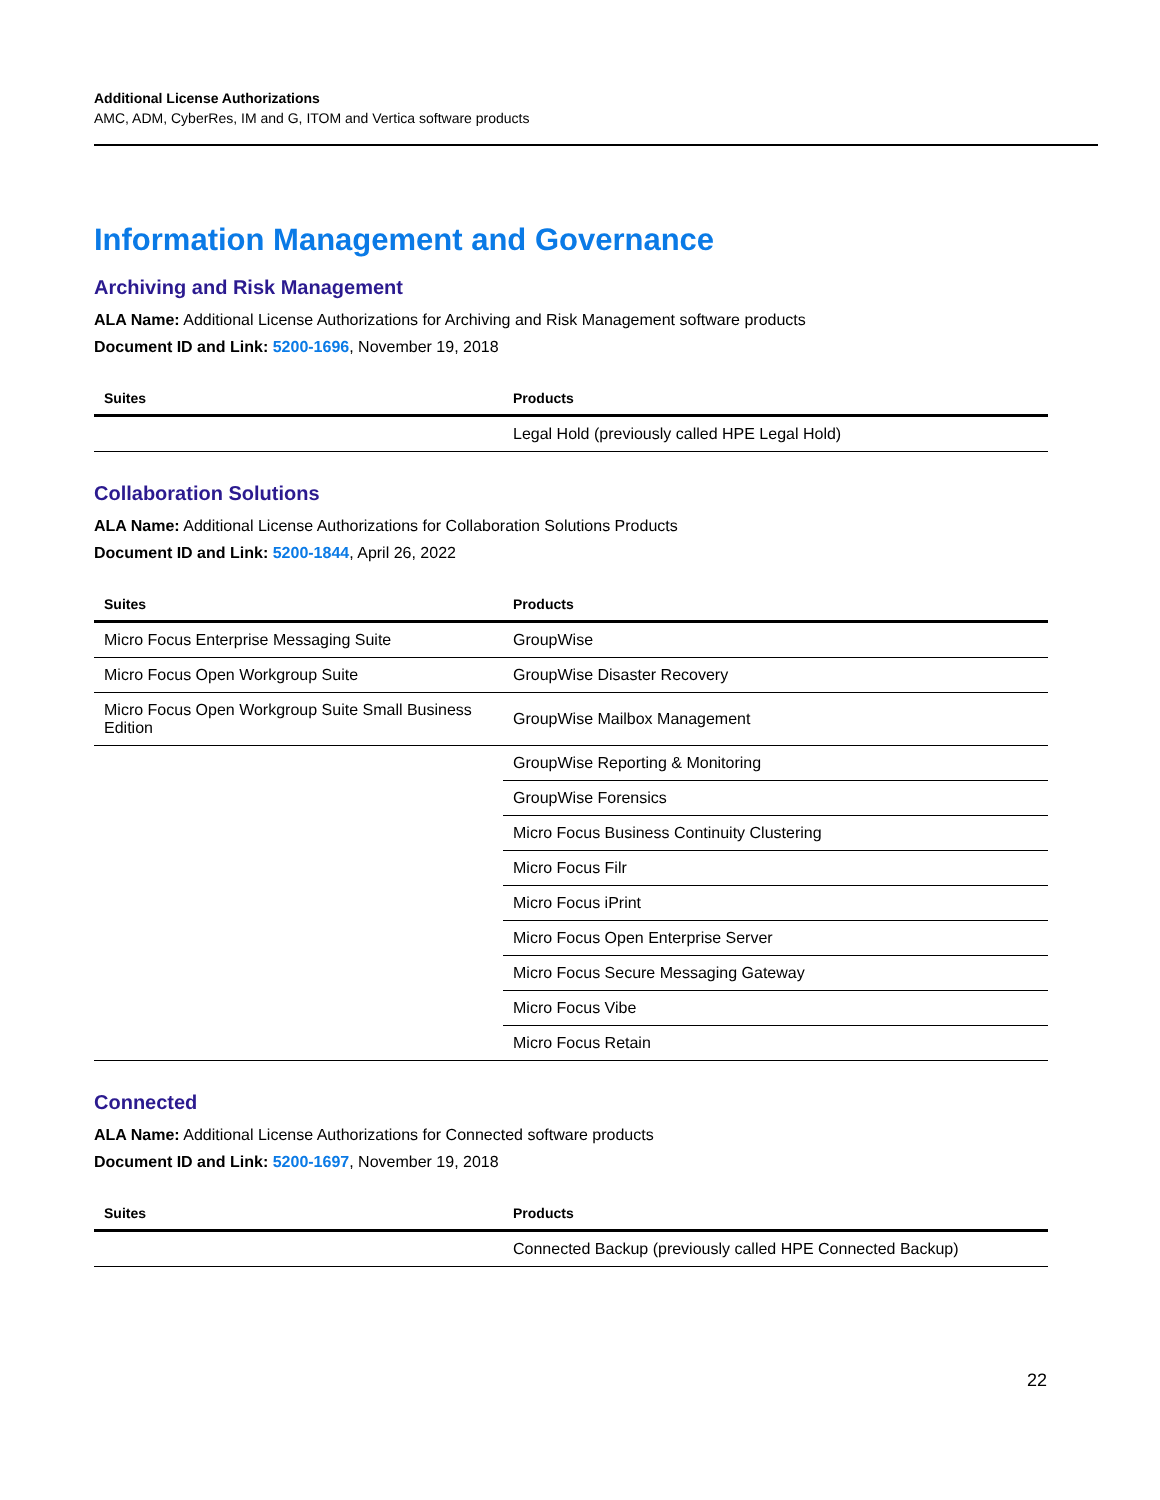Additional License Authorizations
AMC, ADM, CyberRes, IM and G, ITOM and Vertica software products
Information Management and Governance
Archiving and Risk Management
ALA Name: Additional License Authorizations for Archiving and Risk Management software products
Document ID and Link: 5200-1696, November 19, 2018
| Suites | Products |
| --- | --- |
| | Legal Hold (previously called HPE Legal Hold) |
Collaboration Solutions
ALA Name: Additional License Authorizations for Collaboration Solutions Products
Document ID and Link: 5200-1844, April 26, 2022
| Suites | Products |
| --- | --- |
| Micro Focus Enterprise Messaging Suite | GroupWise |
| Micro Focus Open Workgroup Suite | GroupWise Disaster Recovery |
| Micro Focus Open Workgroup Suite Small Business Edition | GroupWise Mailbox Management |
| | GroupWise Reporting & Monitoring |
| | GroupWise Forensics |
| | Micro Focus Business Continuity Clustering |
| | Micro Focus Filr |
| | Micro Focus iPrint |
| | Micro Focus Open Enterprise Server |
| | Micro Focus Secure Messaging Gateway |
| | Micro Focus Vibe |
| | Micro Focus Retain |
Connected
ALA Name: Additional License Authorizations for Connected software products
Document ID and Link: 5200-1697, November 19, 2018
| Suites | Products |
| --- | --- |
| | Connected Backup (previously called HPE Connected Backup) |
22